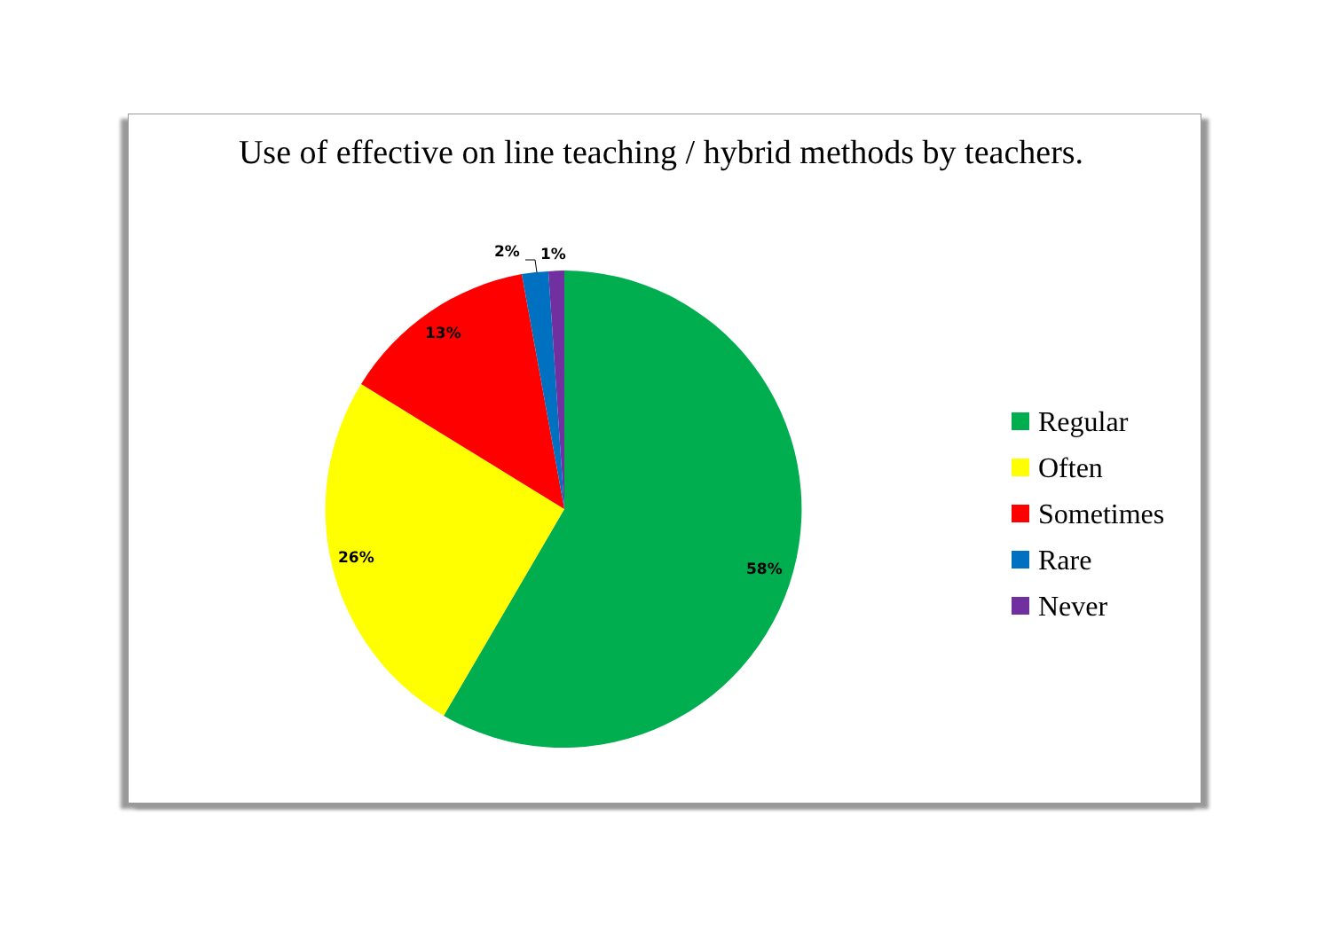Use of effective on line teaching / hybrid methods by teachers.
2% 1%
13%
26%
58%
Regular
Often
Sometimes
Rare
Never